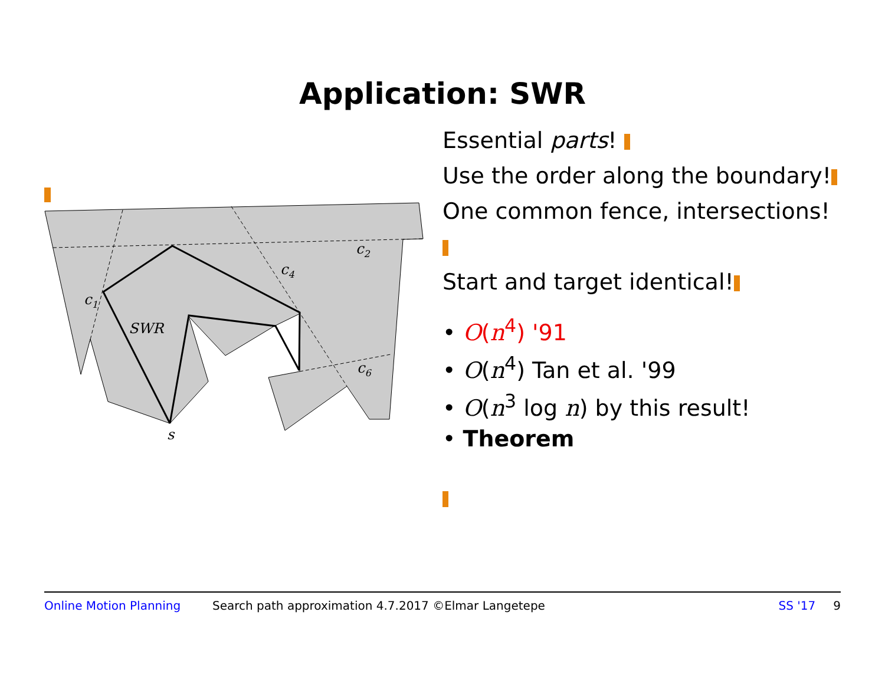Application: SWR
c1
c2
c4
c6
SWR
s
Essential parts!
Use the order along the boundary!
One common fence, intersections!
Start and target identical!
• O(n<sup>4</sup>) '91
• O(n<sup>4</sup>) Tan et al. '99
• O(n<sup>3</sup> log n) by this result!
• Theorem
Online Motion Planning Search path approximation 4.7.2017 ©Elmar Langetepe SS '17 9